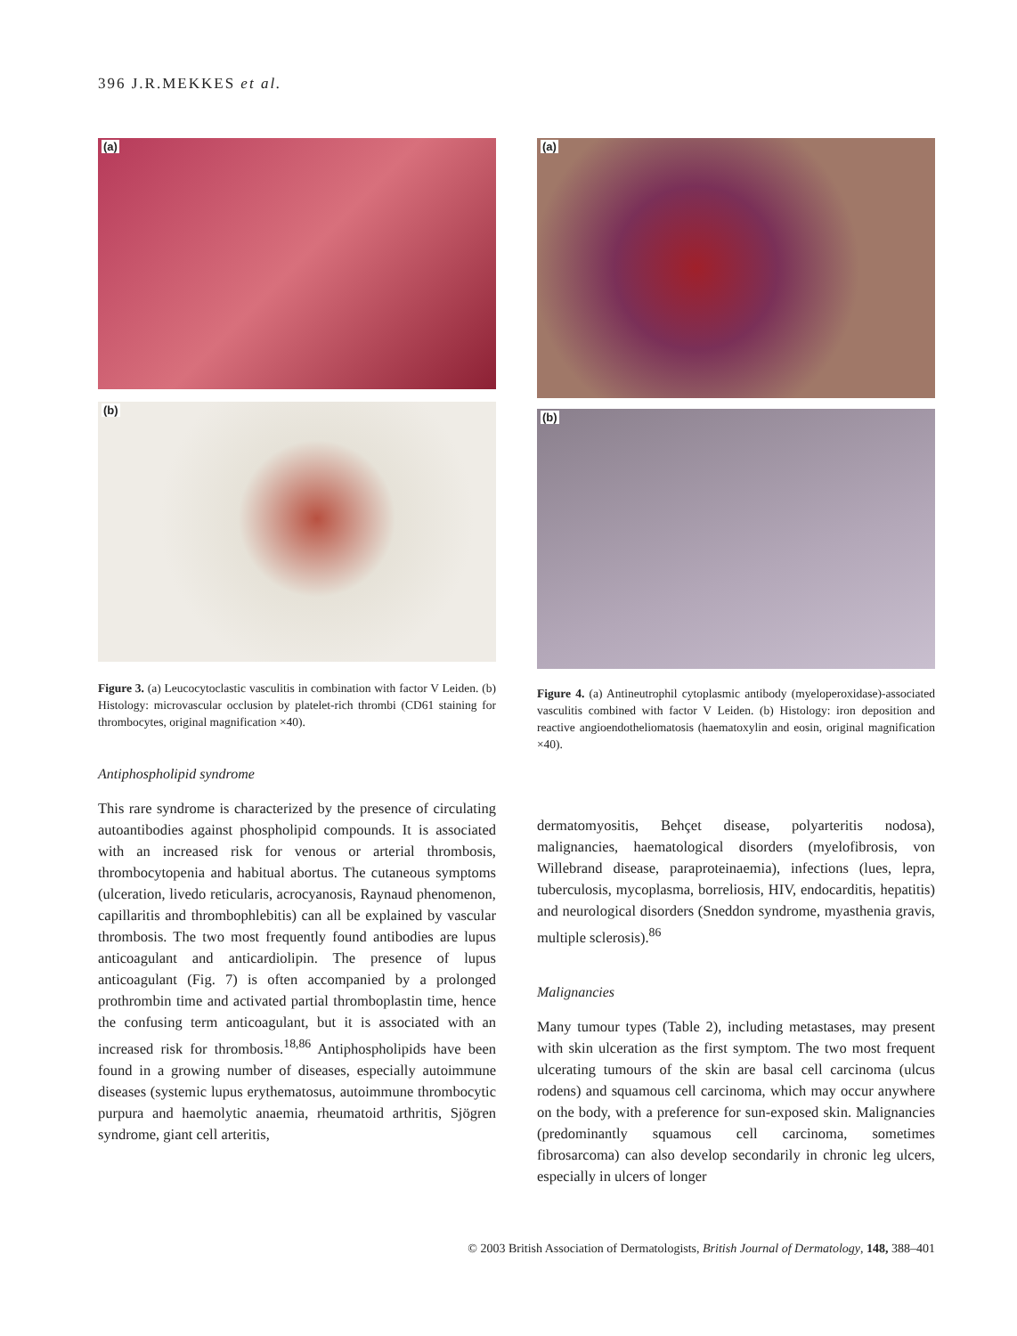396 J.R.MEKKES et al.
(a)
(b)
Figure 3. (a) Leucocytoclastic vasculitis in combination with factor V Leiden. (b) Histology: microvascular occlusion by platelet-rich thrombi (CD61 staining for thrombocytes, original magnification ×40).
Antiphospholipid syndrome
This rare syndrome is characterized by the presence of circulating autoantibodies against phospholipid compounds. It is associated with an increased risk for venous or arterial thrombosis, thrombocytopenia and habitual abortus. The cutaneous symptoms (ulceration, livedo reticularis, acrocyanosis, Raynaud phenomenon, capillaritis and thrombophlebitis) can all be explained by vascular thrombosis. The two most frequently found antibodies are lupus anticoagulant and anticardiolipin. The presence of lupus anticoagulant (Fig. 7) is often accompanied by a prolonged prothrombin time and activated partial thromboplastin time, hence the confusing term anticoagulant, but it is associated with an increased risk for thrombosis.<sup>18,86</sup> Antiphospholipids have been found in a growing number of diseases, especially autoimmune diseases (systemic lupus erythematosus, autoimmune thrombocytic purpura and haemolytic anaemia, rheumatoid arthritis, Sjögren syndrome, giant cell arteritis,
(a)
(b)
Figure 4. (a) Antineutrophil cytoplasmic antibody (myeloperoxidase)-associated vasculitis combined with factor V Leiden. (b) Histology: iron deposition and reactive angioendotheliomatosis (haematoxylin and eosin, original magnification ×40).
dermatomyositis, Behçet disease, polyarteritis nodosa), malignancies, haematological disorders (myelofibrosis, von Willebrand disease, paraproteinaemia), infections (lues, lepra, tuberculosis, mycoplasma, borreliosis, HIV, endocarditis, hepatitis) and neurological disorders (Sneddon syndrome, myasthenia gravis, multiple sclerosis).<sup>86</sup>
Malignancies
Many tumour types (Table 2), including metastases, may present with skin ulceration as the first symptom. The two most frequent ulcerating tumours of the skin are basal cell carcinoma (ulcus rodens) and squamous cell carcinoma, which may occur anywhere on the body, with a preference for sun-exposed skin. Malignancies (predominantly squamous cell carcinoma, sometimes fibrosarcoma) can also develop secondarily in chronic leg ulcers, especially in ulcers of longer
© 2003 British Association of Dermatologists, British Journal of Dermatology, 148, 388–401